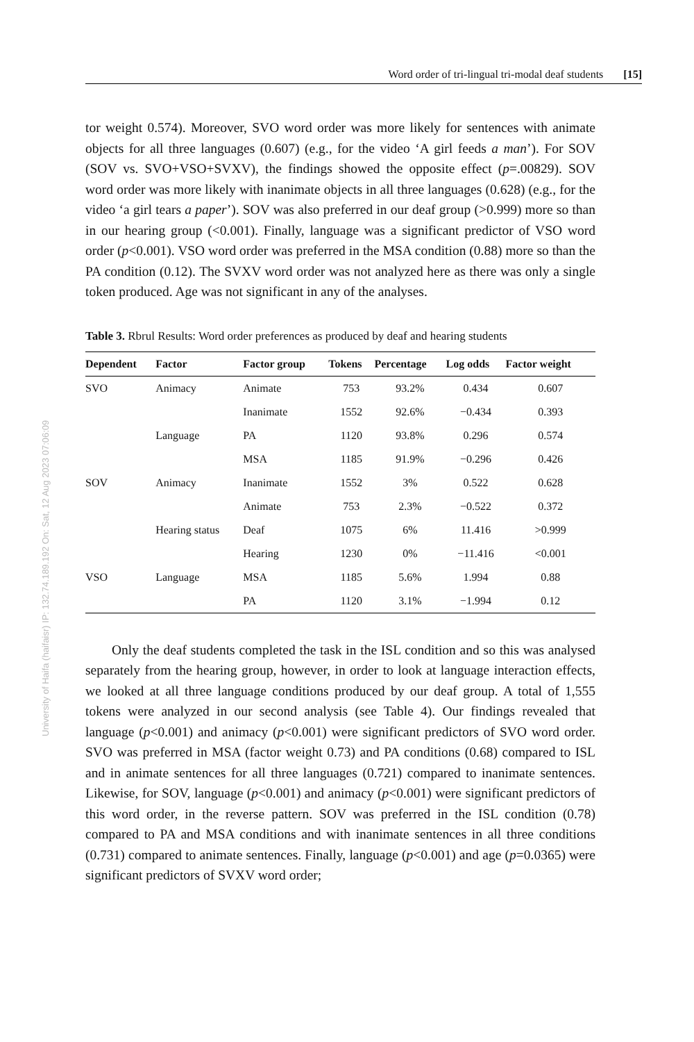University of Haifa (haifaisr) IP: 132.74.189.192 On: Sat, 12 Aug 2023 07:06:09
Word order of tri-lingual tri-modal deaf students [15]
tor weight 0.574). Moreover, SVO word order was more likely for sentences with animate objects for all three languages (0.607) (e.g., for the video ‘A girl feeds a man’). For SOV (SOV vs. SVO+VSO+SVXV), the findings showed the opposite effect (p=.00829). SOV word order was more likely with inanimate objects in all three languages (0.628) (e.g., for the video ‘a girl tears a paper’). SOV was also preferred in our deaf group (>0.999) more so than in our hearing group (<0.001). Finally, language was a significant predictor of VSO word order (p<0.001). VSO word order was preferred in the MSA condition (0.88) more so than the PA condition (0.12). The SVXV word order was not analyzed here as there was only a single token produced. Age was not significant in any of the analyses.
Table 3. Rbrul Results: Word order preferences as produced by deaf and hearing students
| Dependent | Factor | Factor group | Tokens | Percentage | Log odds | Factor weight |
| --- | --- | --- | --- | --- | --- | --- |
| SVO | Animacy | Animate | 753 | 93.2% | 0.434 | 0.607 |
| | | Inanimate | 1552 | 92.6% | −0.434 | 0.393 |
| | Language | PA | 1120 | 93.8% | 0.296 | 0.574 |
| | | MSA | 1185 | 91.9% | −0.296 | 0.426 |
| SOV | Animacy | Inanimate | 1552 | 3% | 0.522 | 0.628 |
| | | Animate | 753 | 2.3% | −0.522 | 0.372 |
| | Hearing status | Deaf | 1075 | 6% | 11.416 | >0.999 |
| | | Hearing | 1230 | 0% | −11.416 | <0.001 |
| VSO | Language | MSA | 1185 | 5.6% | 1.994 | 0.88 |
| | | PA | 1120 | 3.1% | −1.994 | 0.12 |
Only the deaf students completed the task in the ISL condition and so this was analysed separately from the hearing group, however, in order to look at language interaction effects, we looked at all three language conditions produced by our deaf group. A total of 1,555 tokens were analyzed in our second analysis (see Table 4). Our findings revealed that language (p<0.001) and animacy (p<0.001) were significant predictors of SVO word order. SVO was preferred in MSA (factor weight 0.73) and PA conditions (0.68) compared to ISL and in animate sentences for all three languages (0.721) compared to inanimate sentences. Likewise, for SOV, language (p<0.001) and animacy (p<0.001) were significant predictors of this word order, in the reverse pattern. SOV was preferred in the ISL condition (0.78) compared to PA and MSA conditions and with inanimate sentences in all three conditions (0.731) compared to animate sentences. Finally, language (p<0.001) and age (p=0.0365) were significant predictors of SVXV word order;